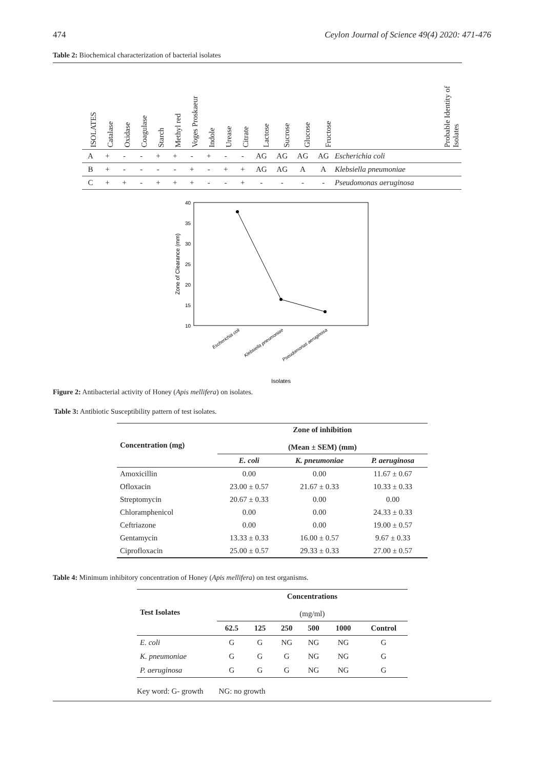474 Ceylon Journal of Science 49(4) 2020: 471-476
Table 2: Biochemical characterization of bacterial isolates
| ISOLATES | Catalase | Oxidase | Coagulase | Starch | Methyl red | Voges Proskaeur | Indole | Urease | Citrate | Lactose | Sucrose | Glucose | Fructose | Probable Identity of Isolates |
| --- | --- | --- | --- | --- | --- | --- | --- | --- | --- | --- | --- | --- | --- | --- |
| A | + | - | - | + | + | - | + | - | - | AG | AG | AG | AG | Escherichia coli |
| B | + | - | - | - | - | + | - | + | + | AG | AG | A | A | Klebsiella pneumoniae |
| C | + | + | - | + | + | + | - | - | + | - | - | - | - | Pseudomonas aeruginosa |
40
35
30
25
20
15
10
Zone of Clearance (mm)
Escherichia coli
Klebsiella pneumoniae
Pseudomonas aeruginosa
Isolates
Figure 2: Antibacterial activity of Honey (Apis mellifera) on isolates.
Table 3: Antibiotic Susceptibility pattern of test isolates.
| Concentration (mg) | Zone of inhibition (Mean ± SEM) (mm) | | |
| --- | --- | --- | --- |
| | E. coli | K. pneumoniae | P. aeruginosa |
| Amoxicillin | 0.00 | 0.00 | 11.67 ± 0.67 |
| Ofloxacin | 23.00 ± 0.57 | 21.67 ± 0.33 | 10.33 ± 0.33 |
| Streptomycin | 20.67 ± 0.33 | 0.00 | 0.00 |
| Chloramphenicol | 0.00 | 0.00 | 24.33 ± 0.33 |
| Ceftriazone | 0.00 | 0.00 | 19.00 ± 0.57 |
| Gentamycin | 13.33 ± 0.33 | 16.00 ± 0.57 | 9.67 ± 0.33 |
| Ciprofloxacin | 25.00 ± 0.57 | 29.33 ± 0.33 | 27.00 ± 0.57 |
Table 4: Minimum inhibitory concentration of Honey (Apis mellifera) on test organisms.
| Test Isolates | Concentrations (mg/ml) | | | | | |
| --- | --- | --- | --- | --- | --- | --- |
| | 62.5 | 125 | 250 | 500 | 1000 | Control |
| E. coli | G | G | NG | NG | NG | G |
| K. pneumoniae | G | G | G | NG | NG | G |
| P. aeruginosa | G | G | G | NG | NG | G |
Key word: G- growth NG: no growth